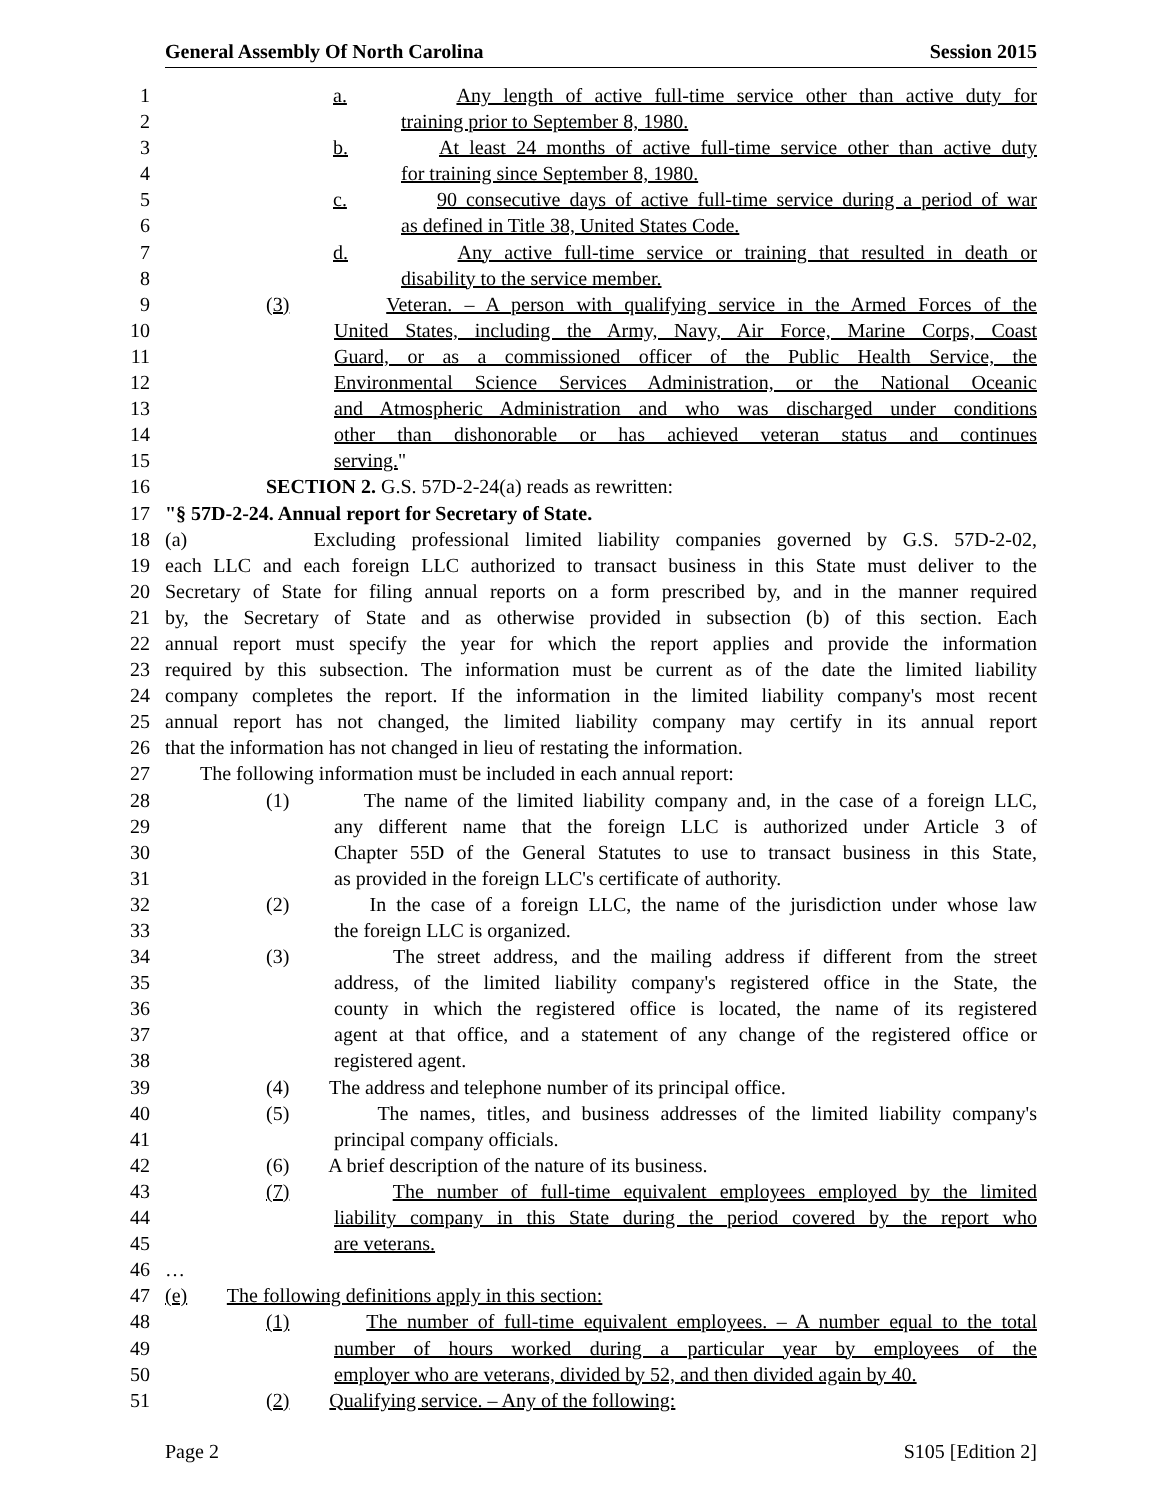General Assembly Of North Carolina Session 2015
1 a. Any length of active full-time service other than active duty for
2 training prior to September 8, 1980.
3 b. At least 24 months of active full-time service other than active duty
4 for training since September 8, 1980.
5 c. 90 consecutive days of active full-time service during a period of war
6 as defined in Title 38, United States Code.
7 d. Any active full-time service or training that resulted in death or
8 disability to the service member.
9 (3) Veteran. – A person with qualifying service in the Armed Forces of the
10 United States, including the Army, Navy, Air Force, Marine Corps, Coast
11 Guard, or as a commissioned officer of the Public Health Service, the
12 Environmental Science Services Administration, or the National Oceanic
13 and Atmospheric Administration and who was discharged under conditions
14 other than dishonorable or has achieved veteran status and continues
15 serving."
16 SECTION 2. G.S. 57D-2-24(a) reads as rewritten:
17 "§ 57D-2-24. Annual report for Secretary of State.
18 (a) Excluding professional limited liability companies governed by G.S. 57D-2-02,
19 each LLC and each foreign LLC authorized to transact business in this State must deliver to the
20 Secretary of State for filing annual reports on a form prescribed by, and in the manner required
21 by, the Secretary of State and as otherwise provided in subsection (b) of this section. Each
22 annual report must specify the year for which the report applies and provide the information
23 required by this subsection. The information must be current as of the date the limited liability
24 company completes the report. If the information in the limited liability company's most recent
25 annual report has not changed, the limited liability company may certify in its annual report
26 that the information has not changed in lieu of restating the information.
27 The following information must be included in each annual report:
28 (1) The name of the limited liability company and, in the case of a foreign LLC,
29 any different name that the foreign LLC is authorized under Article 3 of
30 Chapter 55D of the General Statutes to use to transact business in this State,
31 as provided in the foreign LLC's certificate of authority.
32 (2) In the case of a foreign LLC, the name of the jurisdiction under whose law
33 the foreign LLC is organized.
34 (3) The street address, and the mailing address if different from the street
35 address, of the limited liability company's registered office in the State, the
36 county in which the registered office is located, the name of its registered
37 agent at that office, and a statement of any change of the registered office or
38 registered agent.
39 (4) The address and telephone number of its principal office.
40 (5) The names, titles, and business addresses of the limited liability company's
41 principal company officials.
42 (6) A brief description of the nature of its business.
43 (7) The number of full-time equivalent employees employed by the limited
44 liability company in this State during the period covered by the report who
45 are veterans.
46 …
47 (e) The following definitions apply in this section:
48 (1) The number of full-time equivalent employees. – A number equal to the total
49 number of hours worked during a particular year by employees of the
50 employer who are veterans, divided by 52, and then divided again by 40.
51 (2) Qualifying service. – Any of the following:
Page 2 S105 [Edition 2]